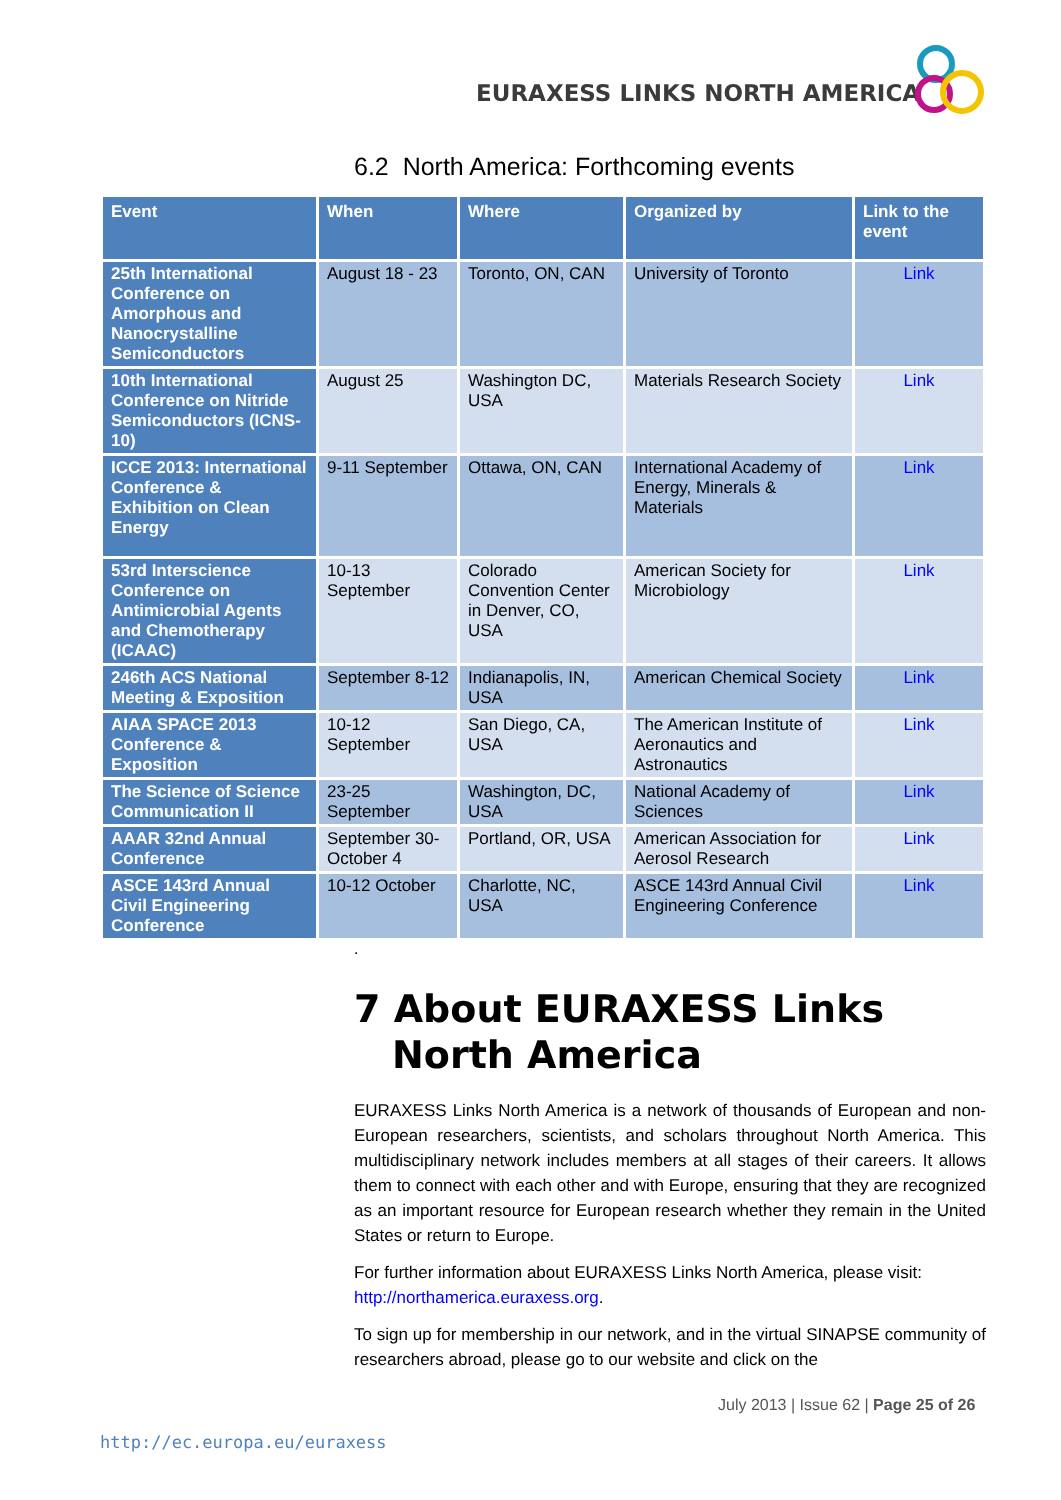EURAXESS LINKS NORTH AMERICA
6.2 North America: Forthcoming events
| Event | When | Where | Organized by | Link to the event |
| --- | --- | --- | --- | --- |
| 25th International Conference on Amorphous and Nanocrystalline Semiconductors | August 18 - 23 | Toronto, ON, CAN | University of Toronto | Link |
| 10th International Conference on Nitride Semiconductors (ICNS-10) | August 25 | Washington DC, USA | Materials Research Society | Link |
| ICCE 2013: International Conference & Exhibition on Clean Energy | 9-11 September | Ottawa, ON, CAN | International Academy of Energy, Minerals & Materials | Link |
| 53rd Interscience Conference on Antimicrobial Agents and Chemotherapy (ICAAC) | 10-13 September | Colorado Convention Center in Denver, CO, USA | American Society for Microbiology | Link |
| 246th ACS National Meeting & Exposition | September 8-12 | Indianapolis, IN, USA | American Chemical Society | Link |
| AIAA SPACE 2013 Conference & Exposition | 10-12 September | San Diego, CA, USA | The American Institute of Aeronautics and Astronautics | Link |
| The Science of Science Communication II | 23-25 September | Washington, DC, USA | National Academy of Sciences | Link |
| AAAR 32nd Annual Conference | September 30-October 4 | Portland, OR, USA | American Association for Aerosol Research | Link |
| ASCE 143rd Annual Civil Engineering Conference | 10-12 October | Charlotte, NC, USA | ASCE 143rd Annual Civil Engineering Conference | Link |
.
7 About EURAXESS Links North America
EURAXESS Links North America is a network of thousands of European and non-European researchers, scientists, and scholars throughout North America. This multidisciplinary network includes members at all stages of their careers. It allows them to connect with each other and with Europe, ensuring that they are recognized as an important resource for European research whether they remain in the United States or return to Europe.
For further information about EURAXESS Links North America, please visit: http://northamerica.euraxess.org.
To sign up for membership in our network, and in the virtual SINAPSE community of researchers abroad, please go to our website and click on the
July 2013 | Issue 62 | Page 25 of 26
http://ec.europa.eu/euraxess